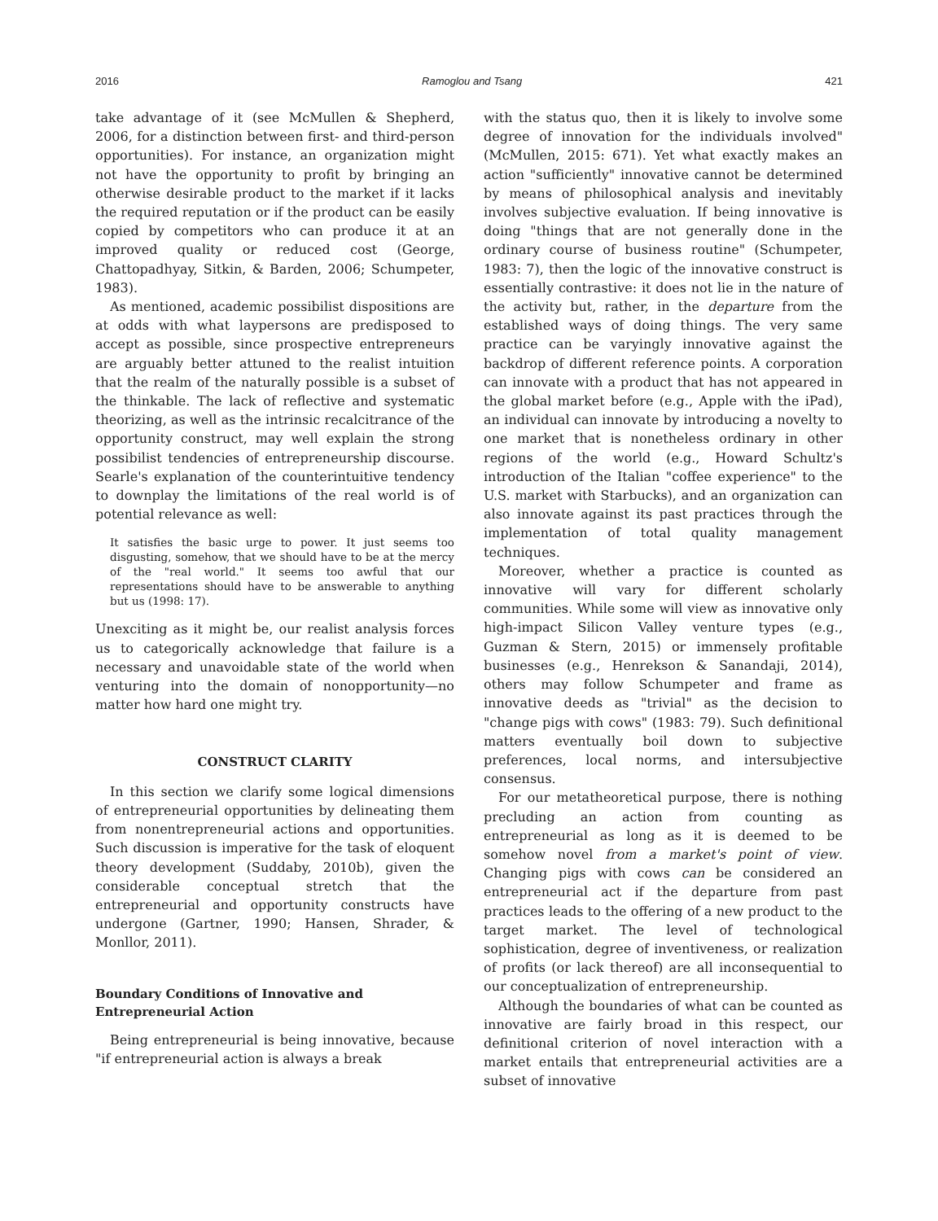2016 Ramoglou and Tsang 421
take advantage of it (see McMullen & Shepherd, 2006, for a distinction between first- and third-person opportunities). For instance, an organization might not have the opportunity to profit by bringing an otherwise desirable product to the market if it lacks the required reputation or if the product can be easily copied by competitors who can produce it at an improved quality or reduced cost (George, Chattopadhyay, Sitkin, & Barden, 2006; Schumpeter, 1983).
As mentioned, academic possibilist dispositions are at odds with what laypersons are predisposed to accept as possible, since prospective entrepreneurs are arguably better attuned to the realist intuition that the realm of the naturally possible is a subset of the thinkable. The lack of reflective and systematic theorizing, as well as the intrinsic recalcitrance of the opportunity construct, may well explain the strong possibilist tendencies of entrepreneurship discourse. Searle's explanation of the counterintuitive tendency to downplay the limitations of the real world is of potential relevance as well:
It satisfies the basic urge to power. It just seems too disgusting, somehow, that we should have to be at the mercy of the "real world." It seems too awful that our representations should have to be answerable to anything but us (1998: 17).
Unexciting as it might be, our realist analysis forces us to categorically acknowledge that failure is a necessary and unavoidable state of the world when venturing into the domain of nonopportunity—no matter how hard one might try.
CONSTRUCT CLARITY
In this section we clarify some logical dimensions of entrepreneurial opportunities by delineating them from nonentrepreneurial actions and opportunities. Such discussion is imperative for the task of eloquent theory development (Suddaby, 2010b), given the considerable conceptual stretch that the entrepreneurial and opportunity constructs have undergone (Gartner, 1990; Hansen, Shrader, & Monllor, 2011).
Boundary Conditions of Innovative and Entrepreneurial Action
Being entrepreneurial is being innovative, because "if entrepreneurial action is always a break
with the status quo, then it is likely to involve some degree of innovation for the individuals involved" (McMullen, 2015: 671). Yet what exactly makes an action "sufficiently" innovative cannot be determined by means of philosophical analysis and inevitably involves subjective evaluation. If being innovative is doing "things that are not generally done in the ordinary course of business routine" (Schumpeter, 1983: 7), then the logic of the innovative construct is essentially contrastive: it does not lie in the nature of the activity but, rather, in the departure from the established ways of doing things. The very same practice can be varyingly innovative against the backdrop of different reference points. A corporation can innovate with a product that has not appeared in the global market before (e.g., Apple with the iPad), an individual can innovate by introducing a novelty to one market that is nonetheless ordinary in other regions of the world (e.g., Howard Schultz's introduction of the Italian "coffee experience" to the U.S. market with Starbucks), and an organization can also innovate against its past practices through the implementation of total quality management techniques.
Moreover, whether a practice is counted as innovative will vary for different scholarly communities. While some will view as innovative only high-impact Silicon Valley venture types (e.g., Guzman & Stern, 2015) or immensely profitable businesses (e.g., Henrekson & Sanandaji, 2014), others may follow Schumpeter and frame as innovative deeds as "trivial" as the decision to "change pigs with cows" (1983: 79). Such definitional matters eventually boil down to subjective preferences, local norms, and intersubjective consensus.
For our metatheoretical purpose, there is nothing precluding an action from counting as entrepreneurial as long as it is deemed to be somehow novel from a market's point of view. Changing pigs with cows can be considered an entrepreneurial act if the departure from past practices leads to the offering of a new product to the target market. The level of technological sophistication, degree of inventiveness, or realization of profits (or lack thereof) are all inconsequential to our conceptualization of entrepreneurship.
Although the boundaries of what can be counted as innovative are fairly broad in this respect, our definitional criterion of novel interaction with a market entails that entrepreneurial activities are a subset of innovative